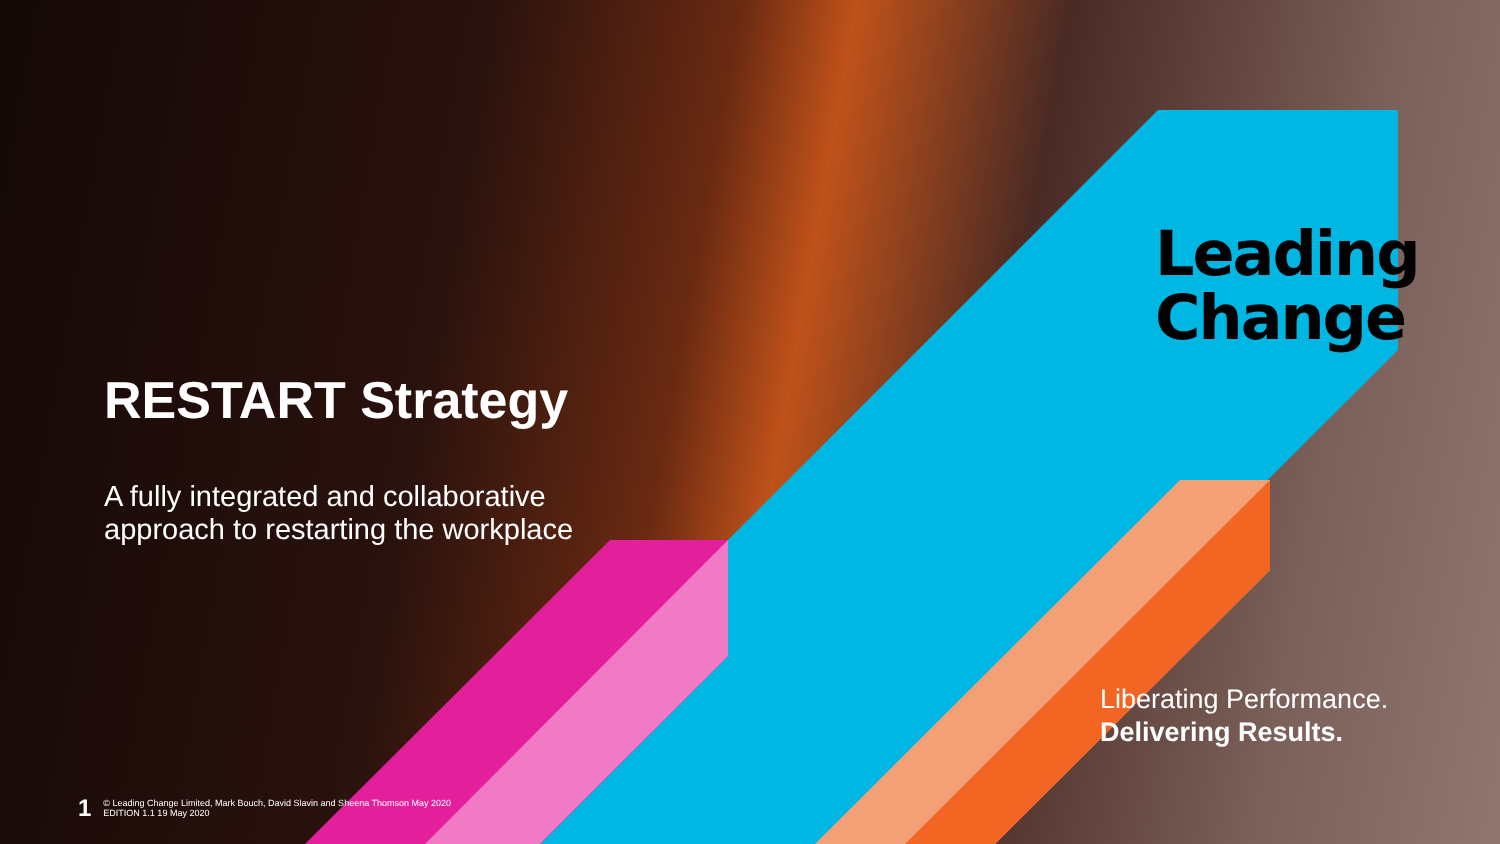RESTART Strategy
A fully integrated and collaborative
approach to restarting the workplace
Leading
Change
Liberating Performance.
Delivering Results.
1
© Leading Change Limited, Mark Bouch, David Slavin and Sheena Thomson May 2020
EDITION 1.1 19 May 2020